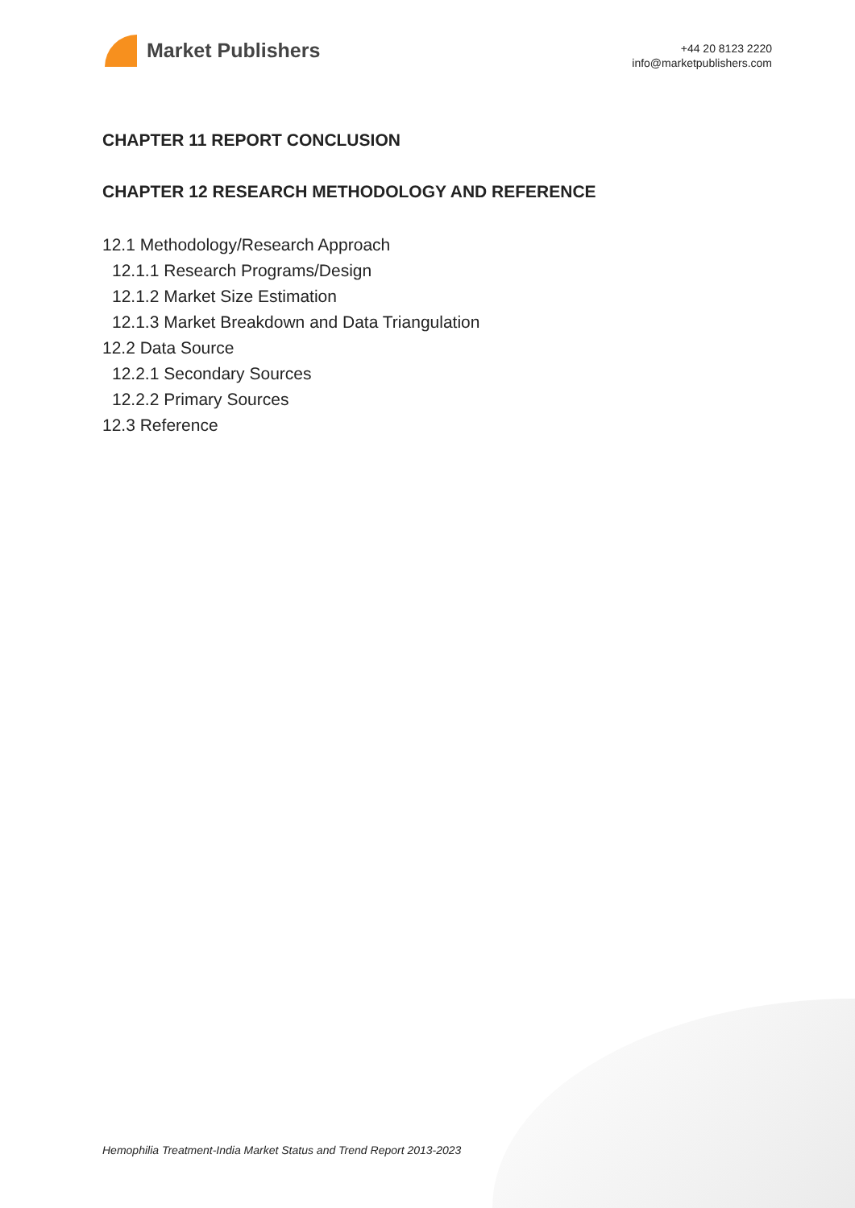Market Publishers
+44 20 8123 2220
info@marketpublishers.com
CHAPTER 11 REPORT CONCLUSION
CHAPTER 12 RESEARCH METHODOLOGY AND REFERENCE
12.1 Methodology/Research Approach
12.1.1 Research Programs/Design
12.1.2 Market Size Estimation
12.1.3 Market Breakdown and Data Triangulation
12.2 Data Source
12.2.1 Secondary Sources
12.2.2 Primary Sources
12.3 Reference
Hemophilia Treatment-India Market Status and Trend Report 2013-2023